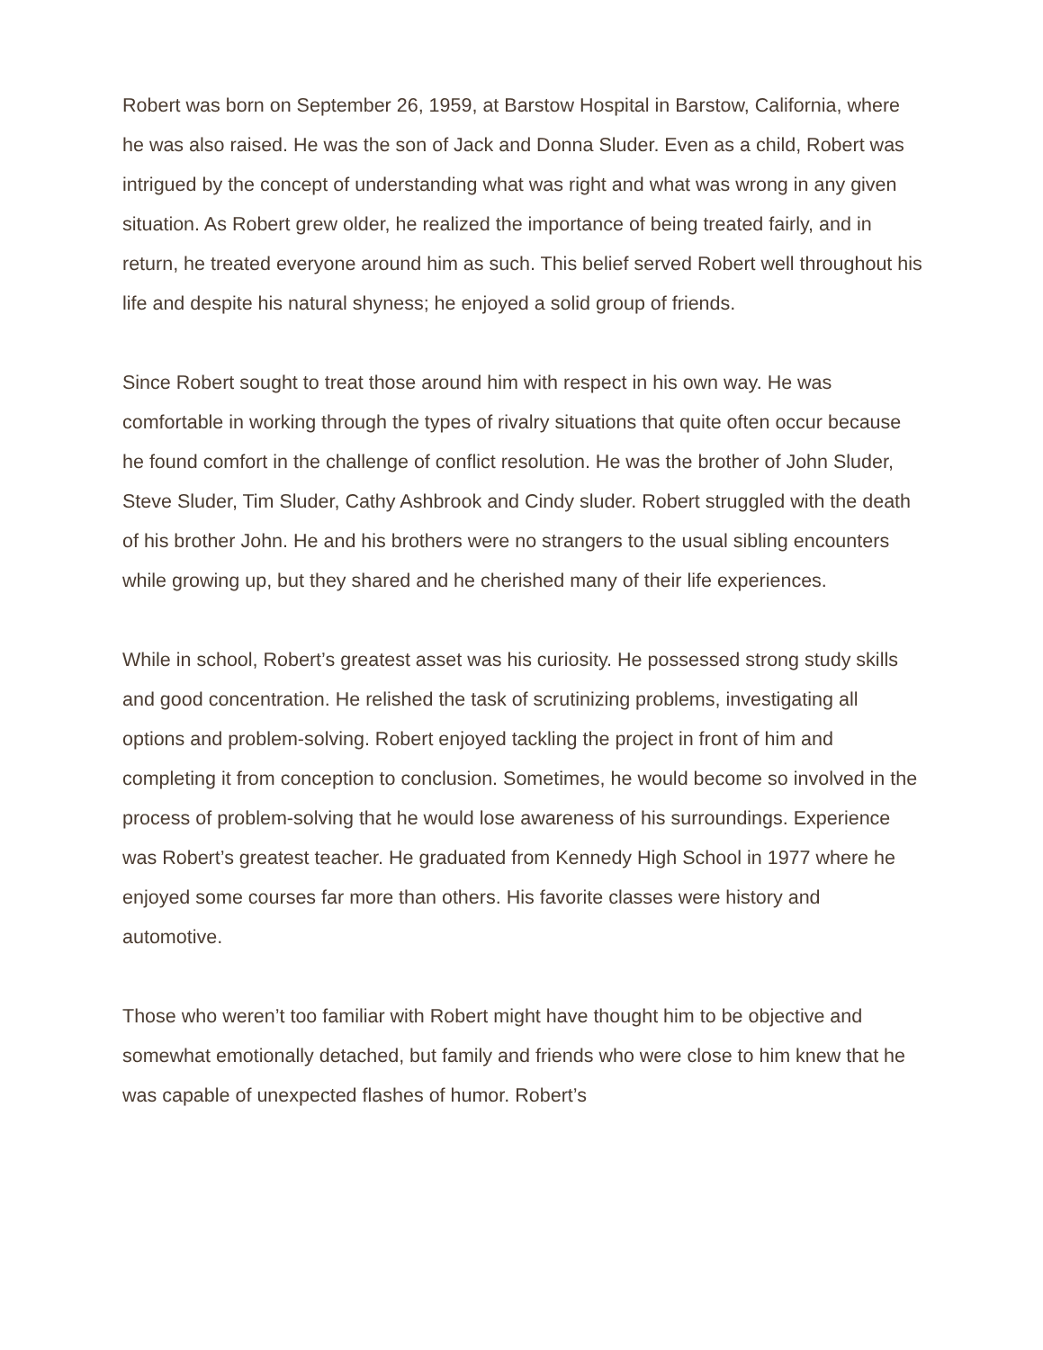Robert was born on September 26, 1959, at Barstow Hospital in Barstow, California, where he was also raised. He was the son of Jack and Donna Sluder. Even as a child, Robert was intrigued by the concept of understanding what was right and what was wrong in any given situation. As Robert grew older, he realized the importance of being treated fairly, and in return, he treated everyone around him as such. This belief served Robert well throughout his life and despite his natural shyness; he enjoyed a solid group of friends.
Since Robert sought to treat those around him with respect in his own way. He was comfortable in working through the types of rivalry situations that quite often occur because he found comfort in the challenge of conflict resolution. He was the brother of John Sluder, Steve Sluder, Tim Sluder, Cathy Ashbrook and Cindy sluder. Robert struggled with the death of his brother John. He and his brothers were no strangers to the usual sibling encounters while growing up, but they shared and he cherished many of their life experiences.
While in school, Robert’s greatest asset was his curiosity. He possessed strong study skills and good concentration. He relished the task of scrutinizing problems, investigating all options and problem-solving. Robert enjoyed tackling the project in front of him and completing it from conception to conclusion. Sometimes, he would become so involved in the process of problem-solving that he would lose awareness of his surroundings. Experience was Robert’s greatest teacher. He graduated from Kennedy High School in 1977 where he enjoyed some courses far more than others. His favorite classes were history and automotive.
Those who weren’t too familiar with Robert might have thought him to be objective and somewhat emotionally detached, but family and friends who were close to him knew that he was capable of unexpected flashes of humor. Robert’s